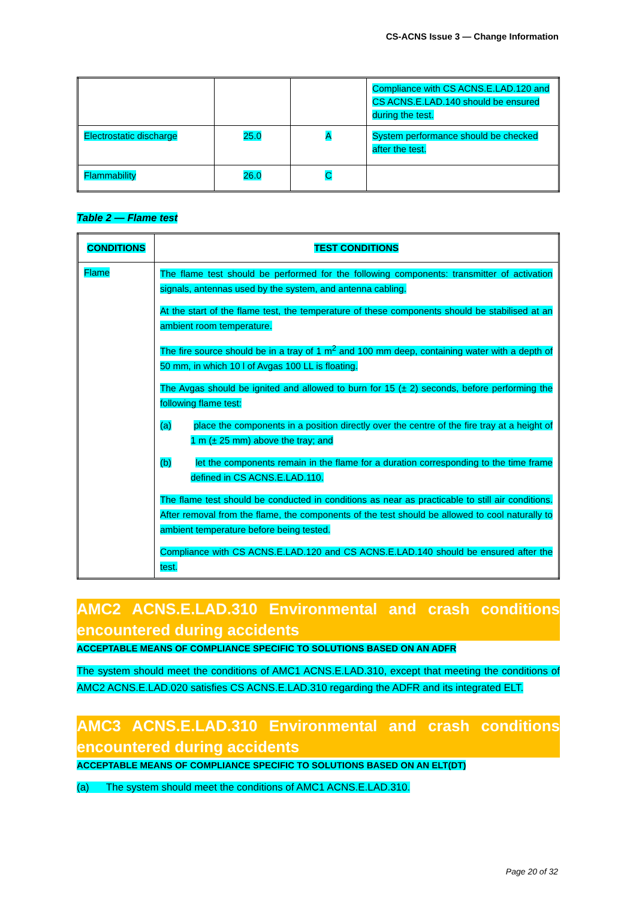CS-ACNS Issue 3 — Change Information
| | | | Compliance with CS ACNS.E.LAD.120 and CS ACNS.E.LAD.140 should be ensured during the test. |
| Electrostatic discharge | 25.0 | A | System performance should be checked after the test. |
| Flammability | 26.0 | C | |
Table 2 — Flame test
| CONDITIONS | TEST CONDITIONS |
| --- | --- |
| Flame | The flame test should be performed for the following components: transmitter of activation signals, antennas used by the system, and antenna cabling. At the start of the flame test, the temperature of these components should be stabilised at an ambient room temperature. The fire source should be in a tray of 1 m<sup>2</sup> and 100 mm deep, containing water with a depth of 50 mm, in which 10 l of Avgas 100 LL is floating. The Avgas should be ignited and allowed to burn for 15 (± 2) seconds, before performing the following flame test: (a) place the components in a position directly over the centre of the fire tray at a height of 1 m (± 25 mm) above the tray; and (b) let the components remain in the flame for a duration corresponding to the time frame defined in CS ACNS.E.LAD.110. The flame test should be conducted in conditions as near as practicable to still air conditions. After removal from the flame, the components of the test should be allowed to cool naturally to ambient temperature before being tested. Compliance with CS ACNS.E.LAD.120 and CS ACNS.E.LAD.140 should be ensured after the test. |
AMC2 ACNS.E.LAD.310 Environmental and crash conditions encountered during accidents
ACCEPTABLE MEANS OF COMPLIANCE SPECIFIC TO SOLUTIONS BASED ON AN ADFR
The system should meet the conditions of AMC1 ACNS.E.LAD.310, except that meeting the conditions of AMC2 ACNS.E.LAD.020 satisfies CS ACNS.E.LAD.310 regarding the ADFR and its integrated ELT.
AMC3 ACNS.E.LAD.310 Environmental and crash conditions encountered during accidents
ACCEPTABLE MEANS OF COMPLIANCE SPECIFIC TO SOLUTIONS BASED ON AN ELT(DT)
(a) The system should meet the conditions of AMC1 ACNS.E.LAD.310.
Page 20 of 32